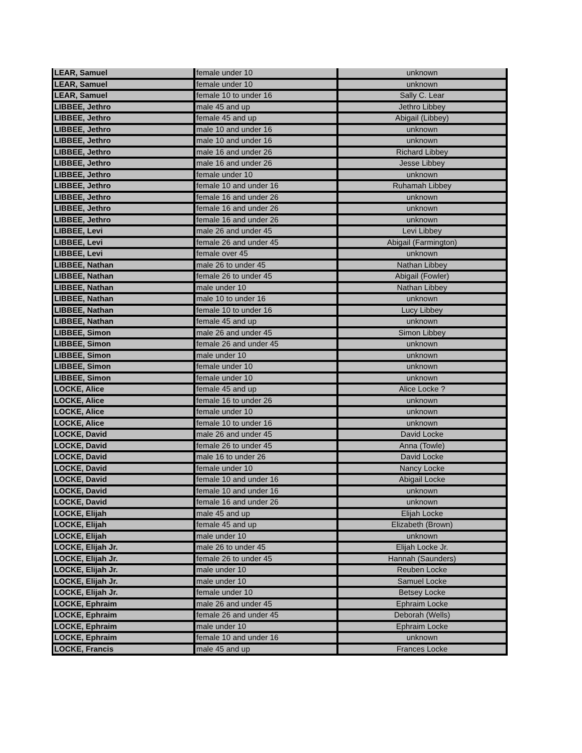| LEAR, Samuel | female under 10 | unknown |
| LEAR, Samuel | female under 10 | unknown |
| LEAR, Samuel | female 10 to under 16 | Sally C. Lear |
| LIBBEE, Jethro | male 45 and up | Jethro Libbey |
| LIBBEE, Jethro | female 45 and up | Abigail (Libbey) |
| LIBBEE, Jethro | male 10 and under 16 | unknown |
| LIBBEE, Jethro | male 10 and under 16 | unknown |
| LIBBEE, Jethro | male 16 and under 26 | Richard Libbey |
| LIBBEE, Jethro | male 16 and under 26 | Jesse Libbey |
| LIBBEE, Jethro | female under 10 | unknown |
| LIBBEE, Jethro | female 10 and under 16 | Ruhamah Libbey |
| LIBBEE, Jethro | female 16 and under 26 | unknown |
| LIBBEE, Jethro | female 16 and under 26 | unknown |
| LIBBEE, Jethro | female 16 and under 26 | unknown |
| LIBBEE, Levi | male 26 and under 45 | Levi Libbey |
| LIBBEE, Levi | female 26 and under 45 | Abigail (Farmington) |
| LIBBEE, Levi | female over 45 | unknown |
| LIBBEE, Nathan | male 26 to under 45 | Nathan Libbey |
| LIBBEE, Nathan | female 26 to under 45 | Abigail (Fowler) |
| LIBBEE, Nathan | male under 10 | Nathan Libbey |
| LIBBEE, Nathan | male 10 to under 16 | unknown |
| LIBBEE, Nathan | female 10 to under 16 | Lucy Libbey |
| LIBBEE, Nathan | female 45 and up | unknown |
| LIBBEE, Simon | male 26 and under 45 | Simon Libbey |
| LIBBEE, Simon | female 26 and under 45 | unknown |
| LIBBEE, Simon | male under 10 | unknown |
| LIBBEE, Simon | female under 10 | unknown |
| LIBBEE, Simon | female under 10 | unknown |
| LOCKE, Alice | female 45 and up | Alice Locke ? |
| LOCKE, Alice | female 16 to under 26 | unknown |
| LOCKE, Alice | female under 10 | unknown |
| LOCKE, Alice | female 10 to under 16 | unknown |
| LOCKE, David | male 26 and under 45 | David Locke |
| LOCKE, David | female 26 to under 45 | Anna (Towle) |
| LOCKE, David | male 16 to under 26 | David Locke |
| LOCKE, David | female under 10 | Nancy Locke |
| LOCKE, David | female 10 and under 16 | Abigail Locke |
| LOCKE, David | female 10 and under 16 | unknown |
| LOCKE, David | female 16 and under 26 | unknown |
| LOCKE, Elijah | male 45 and up | Elijah Locke |
| LOCKE, Elijah | female 45 and up | Elizabeth (Brown) |
| LOCKE, Elijah | male under 10 | unknown |
| LOCKE, Elijah Jr. | male 26 to under 45 | Elijah Locke Jr. |
| LOCKE, Elijah Jr. | female 26 to under 45 | Hannah (Saunders) |
| LOCKE, Elijah Jr. | male under 10 | Reuben Locke |
| LOCKE, Elijah Jr. | male under 10 | Samuel Locke |
| LOCKE, Elijah Jr. | female under 10 | Betsey Locke |
| LOCKE, Ephraim | male 26 and under 45 | Ephraim Locke |
| LOCKE, Ephraim | female 26 and under 45 | Deborah (Wells) |
| LOCKE, Ephraim | male under 10 | Ephraim Locke |
| LOCKE, Ephraim | female 10 and under 16 | unknown |
| LOCKE, Francis | male 45 and up | Frances Locke |